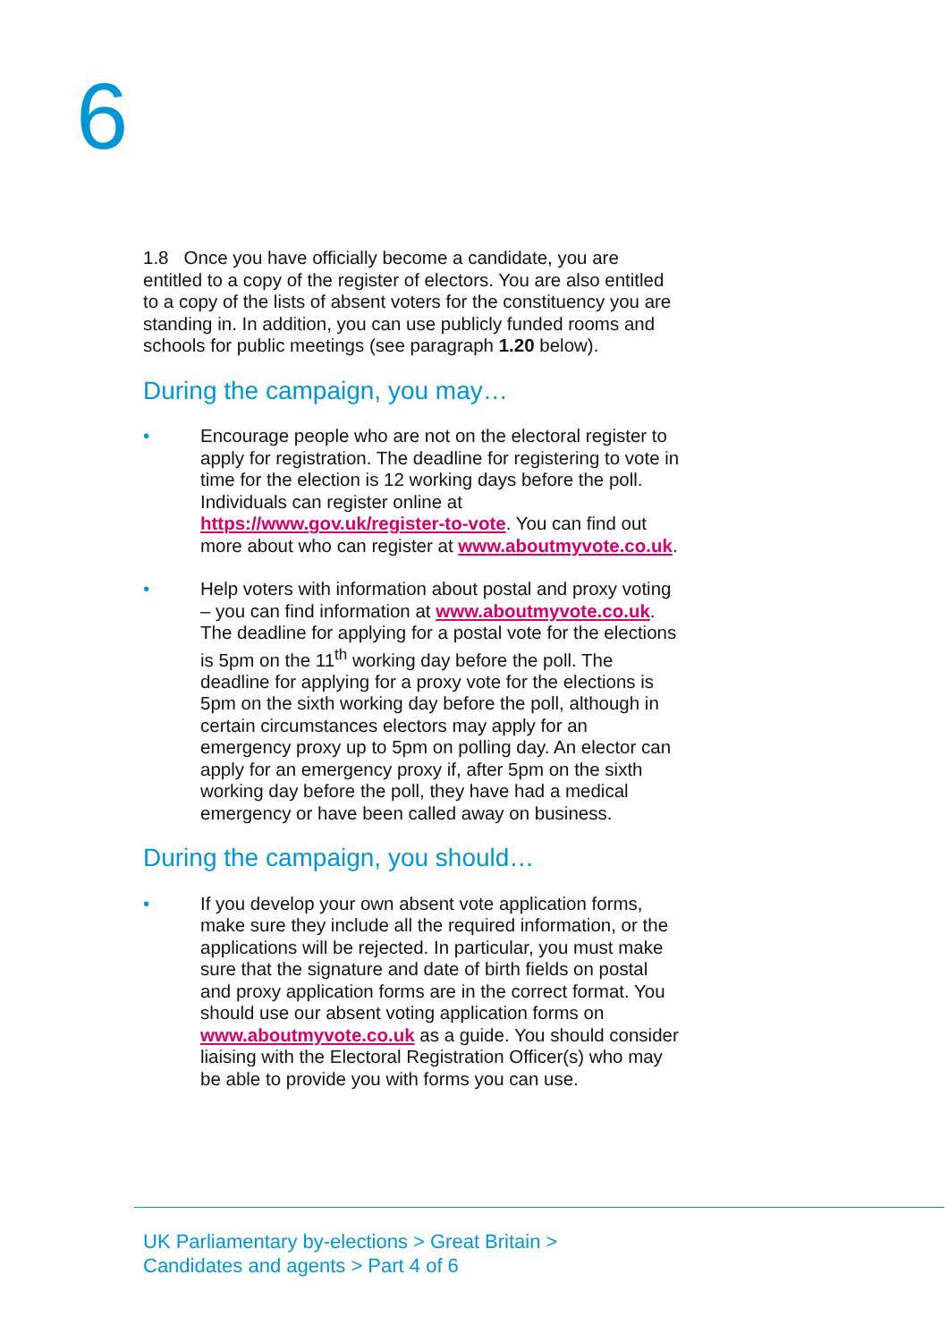6
1.8 Once you have officially become a candidate, you are entitled to a copy of the register of electors. You are also entitled to a copy of the lists of absent voters for the constituency you are standing in. In addition, you can use publicly funded rooms and schools for public meetings (see paragraph 1.20 below).
During the campaign, you may…
• Encourage people who are not on the electoral register to apply for registration. The deadline for registering to vote in time for the election is 12 working days before the poll. Individuals can register online at https://www.gov.uk/register-to-vote. You can find out more about who can register at www.aboutmyvote.co.uk.
• Help voters with information about postal and proxy voting – you can find information at www.aboutmyvote.co.uk. The deadline for applying for a postal vote for the elections is 5pm on the 11<sup>th</sup> working day before the poll. The deadline for applying for a proxy vote for the elections is 5pm on the sixth working day before the poll, although in certain circumstances electors may apply for an emergency proxy up to 5pm on polling day. An elector can apply for an emergency proxy if, after 5pm on the sixth working day before the poll, they have had a medical emergency or have been called away on business.
During the campaign, you should…
• If you develop your own absent vote application forms, make sure they include all the required information, or the applications will be rejected. In particular, you must make sure that the signature and date of birth fields on postal and proxy application forms are in the correct format. You should use our absent voting application forms on www.aboutmyvote.co.uk as a guide. You should consider liaising with the Electoral Registration Officer(s) who may be able to provide you with forms you can use.
UK Parliamentary by-elections > Great Britain >
Candidates and agents > Part 4 of 6